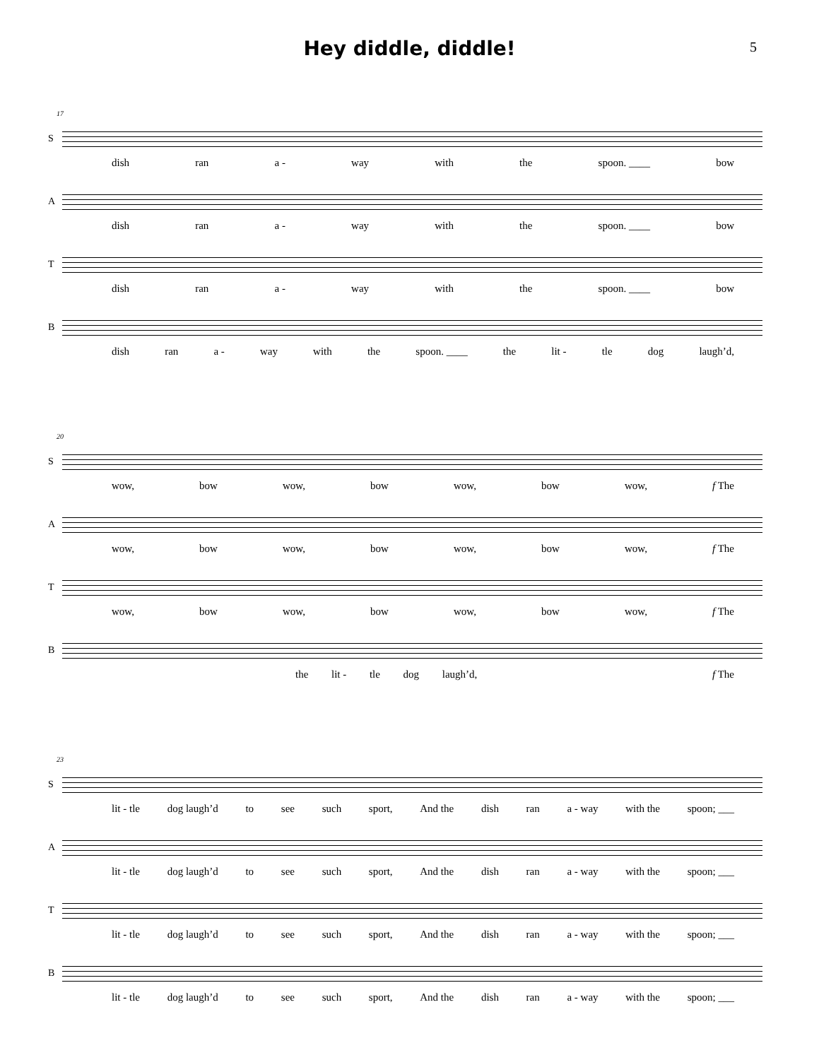Hey diddle, diddle!
5
17
S
dish ran a - way with the spoon. ____ bow
A
dish ran a - way with the spoon. ____ bow
T
dish ran a - way with the spoon. ____ bow
B
dish ran a - way with the spoon. ____ the lit - tle dog laugh’d,
20
S
wow, bow wow, bow wow, bow wow, f The
A
wow, bow wow, bow wow, bow wow, f The
T
wow, bow wow, bow wow, bow wow, f The
B
the lit - tle dog laugh’d, f The
23
S
lit - tle dog laugh’d to see such sport, And the dish ran a - way with the spoon; ___
A
lit - tle dog laugh’d to see such sport, And the dish ran a - way with the spoon; ___
T
lit - tle dog laugh’d to see such sport, And the dish ran a - way with the spoon; ___
B
lit - tle dog laugh’d to see such sport, And the dish ran a - way with the spoon; ___